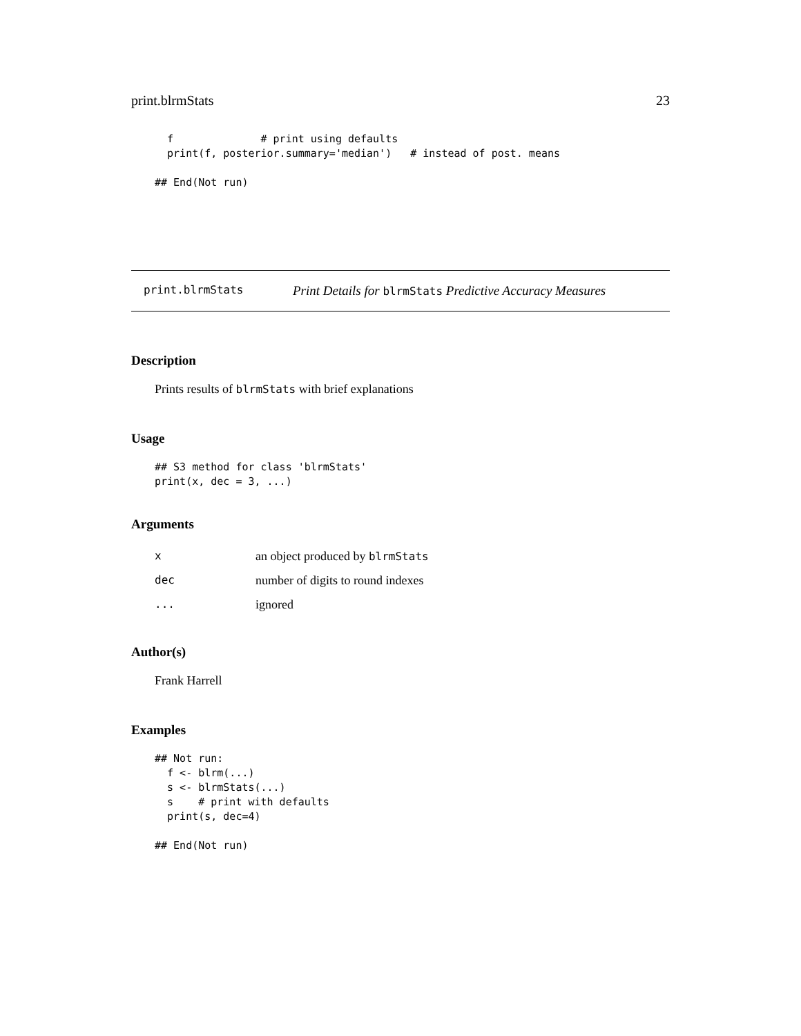print.blrmStats 23
  f              # print using defaults
  print(f, posterior.summary='median')   # instead of post. means

## End(Not run)
print.blrmStats Print Details for blrmStats Predictive Accuracy Measures
Description
Prints results of blrmStats with brief explanations
Usage
## S3 method for class 'blrmStats'
print(x, dec = 3, ...)
Arguments
| x | an object produced by blrmStats |
| dec | number of digits to round indexes |
| ... | ignored |
Author(s)
Frank Harrell
Examples
## Not run:
  f <- blrm(...)
  s <- blrmStats(...)
  s    # print with defaults
  print(s, dec=4)

## End(Not run)